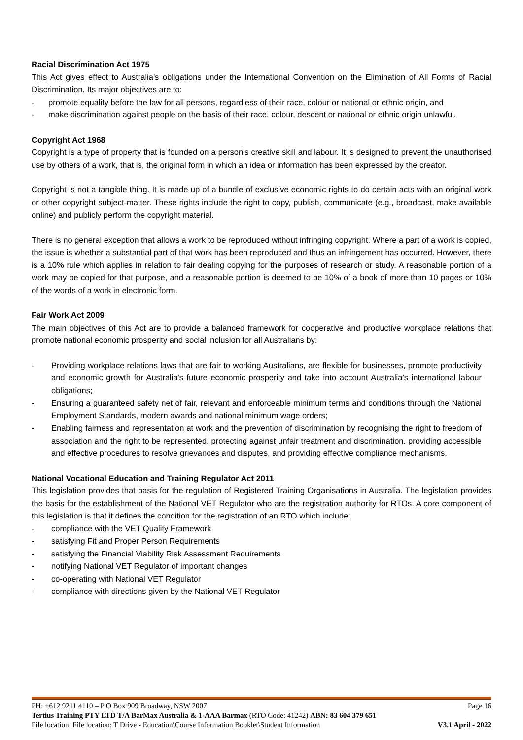Racial Discrimination Act 1975
This Act gives effect to Australia's obligations under the International Convention on the Elimination of All Forms of Racial Discrimination. Its major objectives are to:
- promote equality before the law for all persons, regardless of their race, colour or national or ethnic origin, and
- make discrimination against people on the basis of their race, colour, descent or national or ethnic origin unlawful.
Copyright Act 1968
Copyright is a type of property that is founded on a person's creative skill and labour. It is designed to prevent the unauthorised use by others of a work, that is, the original form in which an idea or information has been expressed by the creator.
Copyright is not a tangible thing. It is made up of a bundle of exclusive economic rights to do certain acts with an original work or other copyright subject-matter. These rights include the right to copy, publish, communicate (e.g., broadcast, make available online) and publicly perform the copyright material.
There is no general exception that allows a work to be reproduced without infringing copyright. Where a part of a work is copied, the issue is whether a substantial part of that work has been reproduced and thus an infringement has occurred. However, there is a 10% rule which applies in relation to fair dealing copying for the purposes of research or study. A reasonable portion of a work may be copied for that purpose, and a reasonable portion is deemed to be 10% of a book of more than 10 pages or 10% of the words of a work in electronic form.
Fair Work Act 2009
The main objectives of this Act are to provide a balanced framework for cooperative and productive workplace relations that promote national economic prosperity and social inclusion for all Australians by:
- Providing workplace relations laws that are fair to working Australians, are flexible for businesses, promote productivity and economic growth for Australia's future economic prosperity and take into account Australia’s international labour obligations;
- Ensuring a guaranteed safety net of fair, relevant and enforceable minimum terms and conditions through the National Employment Standards, modern awards and national minimum wage orders;
- Enabling fairness and representation at work and the prevention of discrimination by recognising the right to freedom of association and the right to be represented, protecting against unfair treatment and discrimination, providing accessible and effective procedures to resolve grievances and disputes, and providing effective compliance mechanisms.
National Vocational Education and Training Regulator Act 2011
This legislation provides that basis for the regulation of Registered Training Organisations in Australia. The legislation provides the basis for the establishment of the National VET Regulator who are the registration authority for RTOs. A core component of this legislation is that it defines the condition for the registration of an RTO which include:
- compliance with the VET Quality Framework
- satisfying Fit and Proper Person Requirements
- satisfying the Financial Viability Risk Assessment Requirements
- notifying National VET Regulator of important changes
- co-operating with National VET Regulator
- compliance with directions given by the National VET Regulator
PH: +612 9211 4110 – P O Box 909 Broadway, NSW 2007 Page 16
Tertius Training PTY LTD T/A BarMax Australia & 1-AAA Barmax (RTO Code: 41242) ABN: 83 604 379 651
File location: File location: T Drive - Education\Course Information Booklet\Student Information V3.1 April - 2022